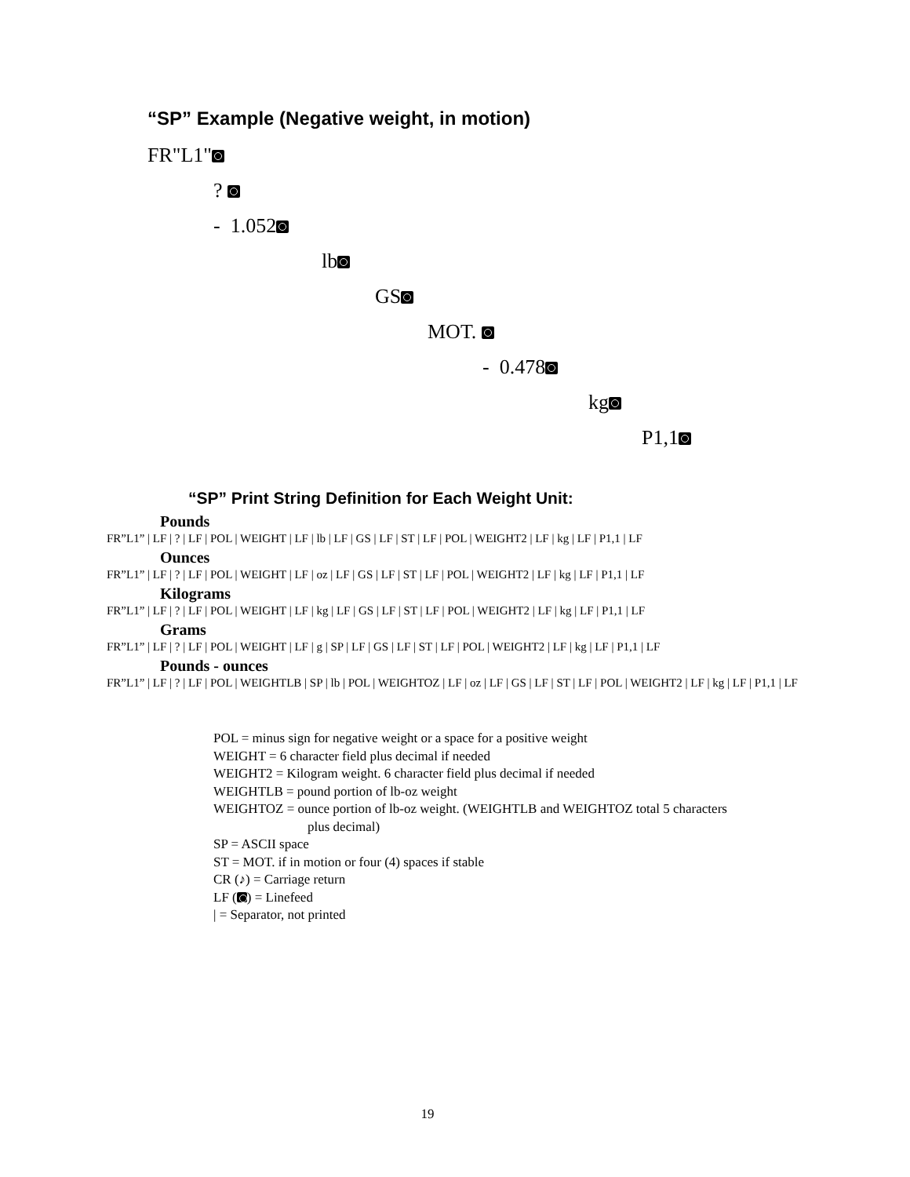“SP” Example (Negative weight, in motion)
FR"L1"
?
- 1.052
lb
GS
MOT.
- 0.478
kg
P1,1
“SP” Print String Definition for Each Weight Unit:
Pounds
FR”L1” | LF | ? | LF | POL | WEIGHT | LF | lb | LF | GS | LF | ST | LF | POL | WEIGHT2 | LF | kg | LF | P1,1 | LF
Ounces
FR”L1” | LF | ? | LF | POL | WEIGHT | LF | oz | LF | GS | LF | ST | LF | POL | WEIGHT2 | LF | kg | LF | P1,1 | LF
Kilograms
FR”L1” | LF | ? | LF | POL | WEIGHT | LF | kg | LF | GS | LF | ST | LF | POL | WEIGHT2 | LF | kg | LF | P1,1 | LF
Grams
FR”L1” | LF | ? | LF | POL | WEIGHT | LF | g | SP | LF | GS | LF | ST | LF | POL | WEIGHT2 | LF | kg | LF | P1,1 | LF
Pounds - ounces
FR”L1” | LF | ? | LF | POL | WEIGHTLB | SP | lb | POL | WEIGHTOZ | LF | oz | LF | GS | LF | ST | LF | POL | WEIGHT2 | LF | kg | LF | P1,1 | LF
POL = minus sign for negative weight or a space for a positive weight
WEIGHT = 6 character field plus decimal if needed
WEIGHT2 = Kilogram weight. 6 character field plus decimal if needed
WEIGHTLB = pound portion of lb-oz weight
WEIGHTOZ = ounce portion of lb-oz weight. (WEIGHTLB and WEIGHTOZ total 5 characters
plus decimal)
SP = ASCII space
ST = MOT. if in motion or four (4) spaces if stable
CR (♪) = Carriage return
LF ( ) = Linefeed
| = Separator, not printed
19